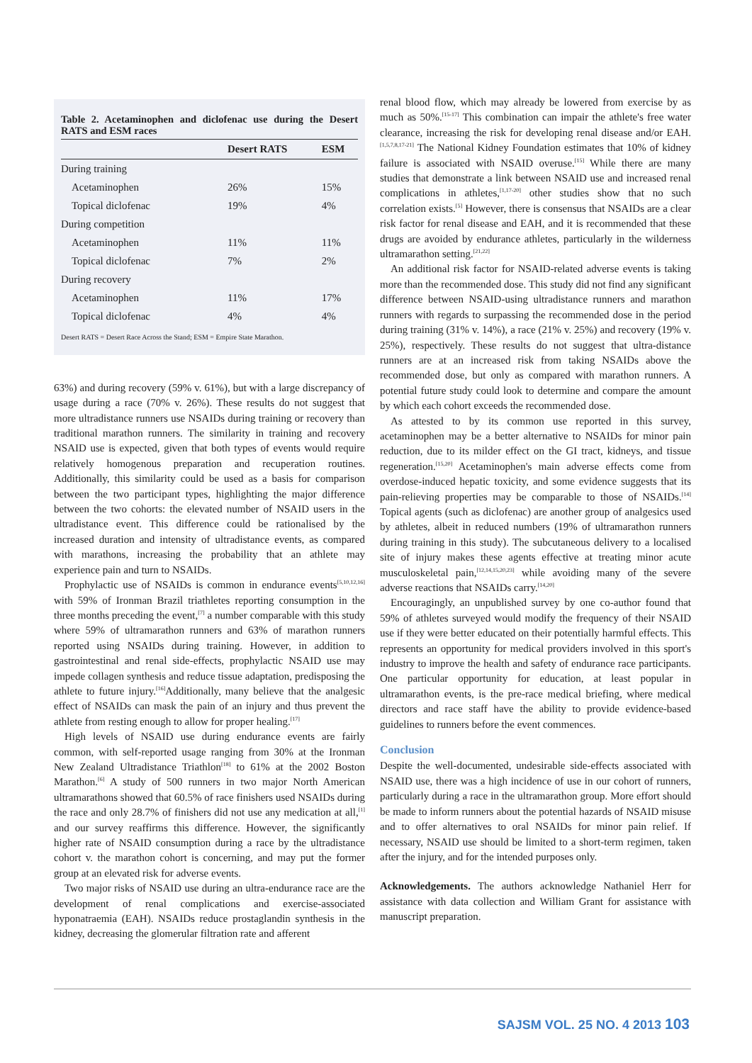Table 2. Acetaminophen and diclofenac use during the Desert RATS and ESM races
| | Desert RATS | ESM |
| --- | --- | --- |
| During training | | |
| Acetaminophen | 26% | 15% |
| Topical diclofenac | 19% | 4% |
| During competition | | |
| Acetaminophen | 11% | 11% |
| Topical diclofenac | 7% | 2% |
| During recovery | | |
| Acetaminophen | 11% | 17% |
| Topical diclofenac | 4% | 4% |
Desert RATS = Desert Race Across the Stand; ESM = Empire State Marathon.
63%) and during recovery (59% v. 61%), but with a large discrepancy of usage during a race (70% v. 26%). These results do not suggest that more ultradistance runners use NSAIDs during training or recovery than traditional marathon runners. The similarity in training and recovery NSAID use is expected, given that both types of events would require relatively homogenous preparation and recuperation routines. Additionally, this similarity could be used as a basis for comparison between the two participant types, highlighting the major difference between the two cohorts: the elevated number of NSAID users in the ultradistance event. This difference could be rationalised by the increased duration and intensity of ultradistance events, as compared with marathons, increasing the probability that an athlete may experience pain and turn to NSAIDs.
Prophylactic use of NSAIDs is common in endurance events<sup>[5,10,12,16]</sup> with 59% of Ironman Brazil triathletes reporting consumption in the three months preceding the event,<sup>[7]</sup> a number comparable with this study where 59% of ultramarathon runners and 63% of marathon runners reported using NSAIDs during training. However, in addition to gastrointestinal and renal side-effects, prophylactic NSAID use may impede collagen synthesis and reduce tissue adaptation, predisposing the athlete to future injury.<sup>[16]</sup>Additionally, many believe that the analgesic effect of NSAIDs can mask the pain of an injury and thus prevent the athlete from resting enough to allow for proper healing.<sup>[17]</sup>
High levels of NSAID use during endurance events are fairly common, with self-reported usage ranging from 30% at the Ironman New Zealand Ultradistance Triathlon<sup>[18]</sup> to 61% at the 2002 Boston Marathon.<sup>[6]</sup> A study of 500 runners in two major North American ultramarathons showed that 60.5% of race finishers used NSAIDs during the race and only 28.7% of finishers did not use any medication at all,<sup>[1]</sup> and our survey reaffirms this difference. However, the significantly higher rate of NSAID consumption during a race by the ultradistance cohort v. the marathon cohort is concerning, and may put the former group at an elevated risk for adverse events.
Two major risks of NSAID use during an ultra-endurance race are the development of renal complications and exercise-associated hyponatraemia (EAH). NSAIDs reduce prostaglandin synthesis in the kidney, decreasing the glomerular filtration rate and afferent
renal blood flow, which may already be lowered from exercise by as much as 50%.<sup>[15-17]</sup> This combination can impair the athlete's free water clearance, increasing the risk for developing renal disease and/or EAH.<sup>[1,5,7,8,17-21]</sup> The National Kidney Foundation estimates that 10% of kidney failure is associated with NSAID overuse.<sup>[15]</sup> While there are many studies that demonstrate a link between NSAID use and increased renal complications in athletes,<sup>[1,17-20]</sup> other studies show that no such correlation exists.<sup>[5]</sup> However, there is consensus that NSAIDs are a clear risk factor for renal disease and EAH, and it is recommended that these drugs are avoided by endurance athletes, particularly in the wilderness ultramarathon setting.<sup>[21,22]</sup>
An additional risk factor for NSAID-related adverse events is taking more than the recommended dose. This study did not find any significant difference between NSAID-using ultradistance runners and marathon runners with regards to surpassing the recommended dose in the period during training (31% v. 14%), a race (21% v. 25%) and recovery (19% v. 25%), respectively. These results do not suggest that ultra-distance runners are at an increased risk from taking NSAIDs above the recommended dose, but only as compared with marathon runners. A potential future study could look to determine and compare the amount by which each cohort exceeds the recommended dose.
As attested to by its common use reported in this survey, acetaminophen may be a better alternative to NSAIDs for minor pain reduction, due to its milder effect on the GI tract, kidneys, and tissue regeneration.<sup>[15,20]</sup> Acetaminophen's main adverse effects come from overdose-induced hepatic toxicity, and some evidence suggests that its pain-relieving properties may be comparable to those of NSAIDs.<sup>[14]</sup> Topical agents (such as diclofenac) are another group of analgesics used by athletes, albeit in reduced numbers (19% of ultramarathon runners during training in this study). The subcutaneous delivery to a localised site of injury makes these agents effective at treating minor acute musculoskeletal pain,<sup>[12,14,15,20,23]</sup> while avoiding many of the severe adverse reactions that NSAIDs carry.<sup>[14,20]</sup>
Encouragingly, an unpublished survey by one co-author found that 59% of athletes surveyed would modify the frequency of their NSAID use if they were better educated on their potentially harmful effects. This represents an opportunity for medical providers involved in this sport's industry to improve the health and safety of endurance race participants. One particular opportunity for education, at least popular in ultramarathon events, is the pre-race medical briefing, where medical directors and race staff have the ability to provide evidence-based guidelines to runners before the event commences.
Conclusion
Despite the well-documented, undesirable side-effects associated with NSAID use, there was a high incidence of use in our cohort of runners, particularly during a race in the ultramarathon group. More effort should be made to inform runners about the potential hazards of NSAID misuse and to offer alternatives to oral NSAIDs for minor pain relief. If necessary, NSAID use should be limited to a short-term regimen, taken after the injury, and for the intended purposes only.
Acknowledgements. The authors acknowledge Nathaniel Herr for assistance with data collection and William Grant for assistance with manuscript preparation.
SAJSM VOL. 25 NO. 4 2013 103